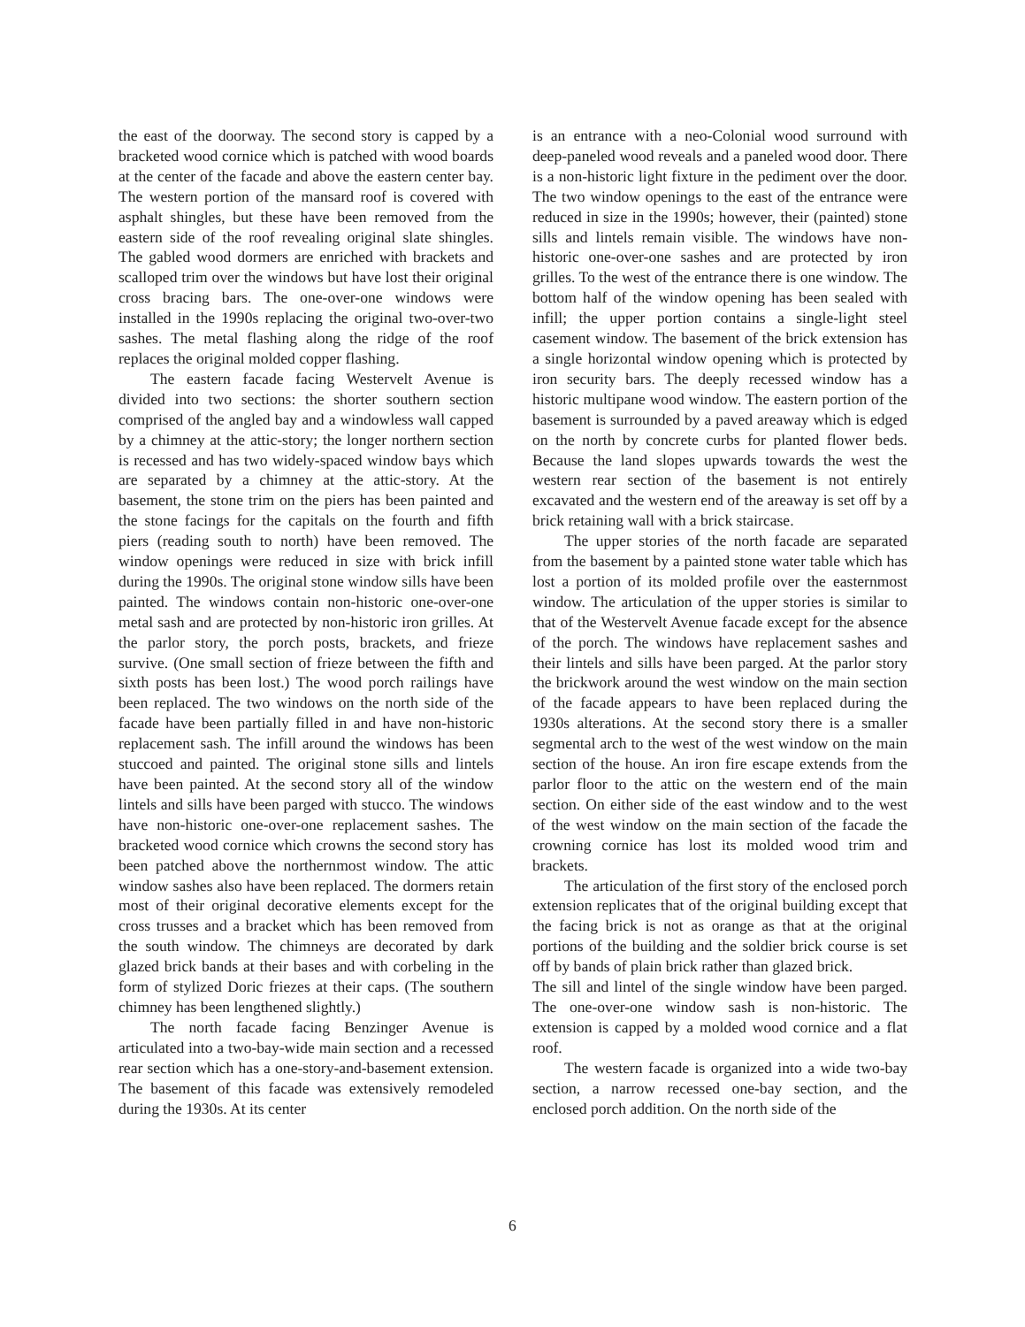the east of the doorway. The second story is capped by a bracketed wood cornice which is patched with wood boards at the center of the facade and above the eastern center bay. The western portion of the mansard roof is covered with asphalt shingles, but these have been removed from the eastern side of the roof revealing original slate shingles. The gabled wood dormers are enriched with brackets and scalloped trim over the windows but have lost their original cross bracing bars. The one-over-one windows were installed in the 1990s replacing the original two-over-two sashes. The metal flashing along the ridge of the roof replaces the original molded copper flashing.
The eastern facade facing Westervelt Avenue is divided into two sections: the shorter southern section comprised of the angled bay and a windowless wall capped by a chimney at the attic-story; the longer northern section is recessed and has two widely-spaced window bays which are separated by a chimney at the attic-story. At the basement, the stone trim on the piers has been painted and the stone facings for the capitals on the fourth and fifth piers (reading south to north) have been removed. The window openings were reduced in size with brick infill during the 1990s. The original stone window sills have been painted. The windows contain non-historic one-over-one metal sash and are protected by non-historic iron grilles. At the parlor story, the porch posts, brackets, and frieze survive. (One small section of frieze between the fifth and sixth posts has been lost.) The wood porch railings have been replaced. The two windows on the north side of the facade have been partially filled in and have non-historic replacement sash. The infill around the windows has been stuccoed and painted. The original stone sills and lintels have been painted. At the second story all of the window lintels and sills have been parged with stucco. The windows have non-historic one-over-one replacement sashes. The bracketed wood cornice which crowns the second story has been patched above the northernmost window. The attic window sashes also have been replaced. The dormers retain most of their original decorative elements except for the cross trusses and a bracket which has been removed from the south window. The chimneys are decorated by dark glazed brick bands at their bases and with corbeling in the form of stylized Doric friezes at their caps. (The southern chimney has been lengthened slightly.)
The north facade facing Benzinger Avenue is articulated into a two-bay-wide main section and a recessed rear section which has a one-story-and-basement extension. The basement of this facade was extensively remodeled during the 1930s. At its center
is an entrance with a neo-Colonial wood surround with deep-paneled wood reveals and a paneled wood door. There is a non-historic light fixture in the pediment over the door. The two window openings to the east of the entrance were reduced in size in the 1990s; however, their (painted) stone sills and lintels remain visible. The windows have non-historic one-over-one sashes and are protected by iron grilles. To the west of the entrance there is one window. The bottom half of the window opening has been sealed with infill; the upper portion contains a single-light steel casement window. The basement of the brick extension has a single horizontal window opening which is protected by iron security bars. The deeply recessed window has a historic multipane wood window. The eastern portion of the basement is surrounded by a paved areaway which is edged on the north by concrete curbs for planted flower beds. Because the land slopes upwards towards the west the western rear section of the basement is not entirely excavated and the western end of the areaway is set off by a brick retaining wall with a brick staircase.
The upper stories of the north facade are separated from the basement by a painted stone water table which has lost a portion of its molded profile over the easternmost window. The articulation of the upper stories is similar to that of the Westervelt Avenue facade except for the absence of the porch. The windows have replacement sashes and their lintels and sills have been parged. At the parlor story the brickwork around the west window on the main section of the facade appears to have been replaced during the 1930s alterations. At the second story there is a smaller segmental arch to the west of the west window on the main section of the house. An iron fire escape extends from the parlor floor to the attic on the western end of the main section. On either side of the east window and to the west of the west window on the main section of the facade the crowning cornice has lost its molded wood trim and brackets.
The articulation of the first story of the enclosed porch extension replicates that of the original building except that the facing brick is not as orange as that at the original portions of the building and the soldier brick course is set off by bands of plain brick rather than glazed brick.
The sill and lintel of the single window have been parged. The one-over-one window sash is non-historic. The extension is capped by a molded wood cornice and a flat roof.
The western facade is organized into a wide two-bay section, a narrow recessed one-bay section, and the enclosed porch addition. On the north side of the
6